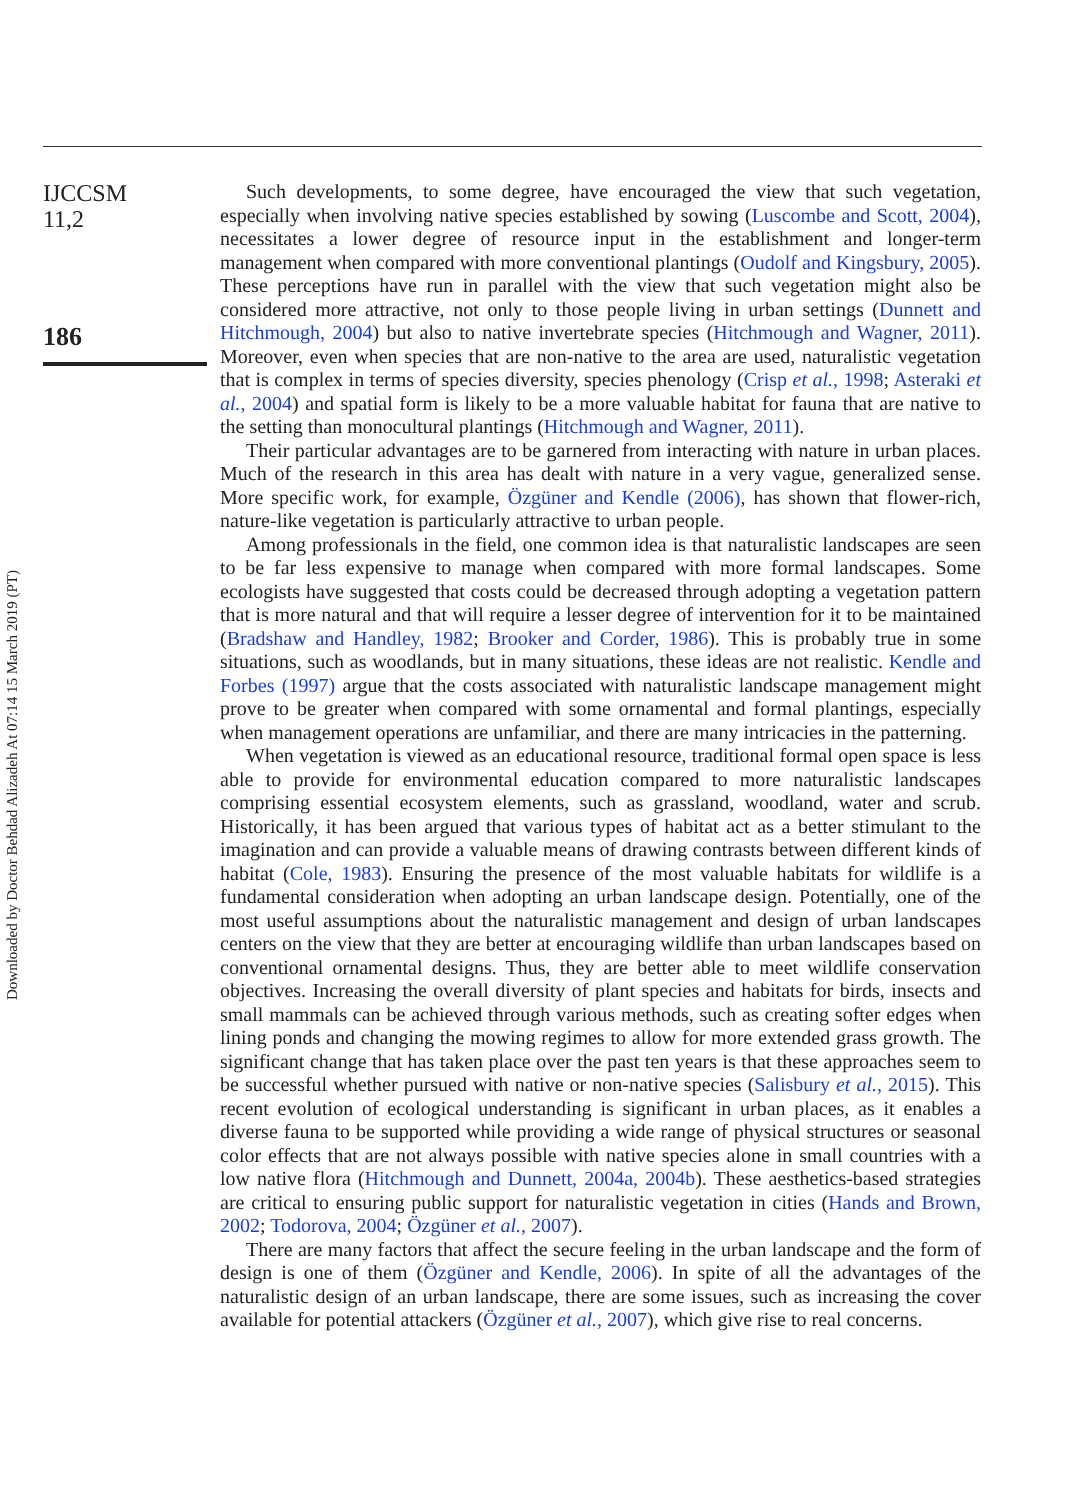Downloaded by Doctor Behdad Alizadeh At 07:14 15 March 2019 (PT)
IJCCSM
11,2
186
Such developments, to some degree, have encouraged the view that such vegetation, especially when involving native species established by sowing (Luscombe and Scott, 2004), necessitates a lower degree of resource input in the establishment and longer-term management when compared with more conventional plantings (Oudolf and Kingsbury, 2005). These perceptions have run in parallel with the view that such vegetation might also be considered more attractive, not only to those people living in urban settings (Dunnett and Hitchmough, 2004) but also to native invertebrate species (Hitchmough and Wagner, 2011). Moreover, even when species that are non-native to the area are used, naturalistic vegetation that is complex in terms of species diversity, species phenology (Crisp et al., 1998; Asteraki et al., 2004) and spatial form is likely to be a more valuable habitat for fauna that are native to the setting than monocultural plantings (Hitchmough and Wagner, 2011).
Their particular advantages are to be garnered from interacting with nature in urban places. Much of the research in this area has dealt with nature in a very vague, generalized sense. More specific work, for example, Özgüner and Kendle (2006), has shown that flower-rich, nature-like vegetation is particularly attractive to urban people.
Among professionals in the field, one common idea is that naturalistic landscapes are seen to be far less expensive to manage when compared with more formal landscapes. Some ecologists have suggested that costs could be decreased through adopting a vegetation pattern that is more natural and that will require a lesser degree of intervention for it to be maintained (Bradshaw and Handley, 1982; Brooker and Corder, 1986). This is probably true in some situations, such as woodlands, but in many situations, these ideas are not realistic. Kendle and Forbes (1997) argue that the costs associated with naturalistic landscape management might prove to be greater when compared with some ornamental and formal plantings, especially when management operations are unfamiliar, and there are many intricacies in the patterning.
When vegetation is viewed as an educational resource, traditional formal open space is less able to provide for environmental education compared to more naturalistic landscapes comprising essential ecosystem elements, such as grassland, woodland, water and scrub. Historically, it has been argued that various types of habitat act as a better stimulant to the imagination and can provide a valuable means of drawing contrasts between different kinds of habitat (Cole, 1983). Ensuring the presence of the most valuable habitats for wildlife is a fundamental consideration when adopting an urban landscape design. Potentially, one of the most useful assumptions about the naturalistic management and design of urban landscapes centers on the view that they are better at encouraging wildlife than urban landscapes based on conventional ornamental designs. Thus, they are better able to meet wildlife conservation objectives. Increasing the overall diversity of plant species and habitats for birds, insects and small mammals can be achieved through various methods, such as creating softer edges when lining ponds and changing the mowing regimes to allow for more extended grass growth. The significant change that has taken place over the past ten years is that these approaches seem to be successful whether pursued with native or non-native species (Salisbury et al., 2015). This recent evolution of ecological understanding is significant in urban places, as it enables a diverse fauna to be supported while providing a wide range of physical structures or seasonal color effects that are not always possible with native species alone in small countries with a low native flora (Hitchmough and Dunnett, 2004a, 2004b). These aesthetics-based strategies are critical to ensuring public support for naturalistic vegetation in cities (Hands and Brown, 2002; Todorova, 2004; Özgüner et al., 2007).
There are many factors that affect the secure feeling in the urban landscape and the form of design is one of them (Özgüner and Kendle, 2006). In spite of all the advantages of the naturalistic design of an urban landscape, there are some issues, such as increasing the cover available for potential attackers (Özgüner et al., 2007), which give rise to real concerns.